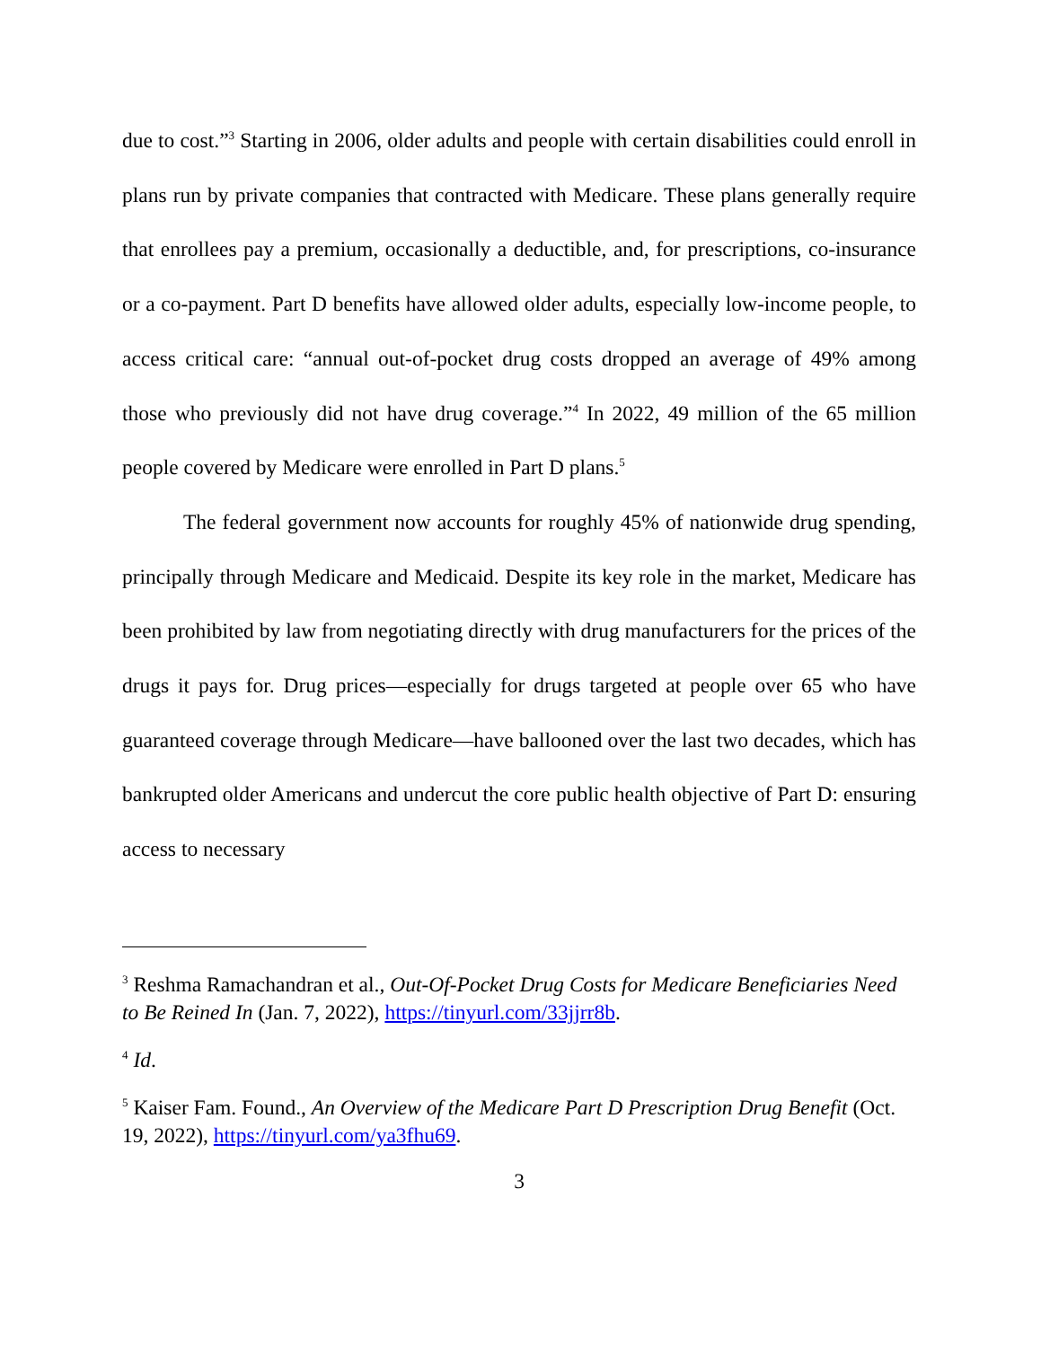due to cost.”<sup>3</sup> Starting in 2006, older adults and people with certain disabilities could enroll in plans run by private companies that contracted with Medicare. These plans generally require that enrollees pay a premium, occasionally a deductible, and, for prescriptions, co-insurance or a co-payment. Part D benefits have allowed older adults, especially low-income people, to access critical care: “annual out-of-pocket drug costs dropped an average of 49% among those who previously did not have drug coverage.”<sup>4</sup> In 2022, 49 million of the 65 million people covered by Medicare were enrolled in Part D plans.<sup>5</sup>
The federal government now accounts for roughly 45% of nationwide drug spending, principally through Medicare and Medicaid. Despite its key role in the market, Medicare has been prohibited by law from negotiating directly with drug manufacturers for the prices of the drugs it pays for. Drug prices—especially for drugs targeted at people over 65 who have guaranteed coverage through Medicare—have ballooned over the last two decades, which has bankrupted older Americans and undercut the core public health objective of Part D: ensuring access to necessary
<sup>3</sup> Reshma Ramachandran et al., Out-Of-Pocket Drug Costs for Medicare Beneficiaries Need to Be Reined In (Jan. 7, 2022), https://tinyurl.com/33jjrr8b.
<sup>4</sup> Id.
<sup>5</sup> Kaiser Fam. Found., An Overview of the Medicare Part D Prescription Drug Benefit (Oct. 19, 2022), https://tinyurl.com/ya3fhu69.
3